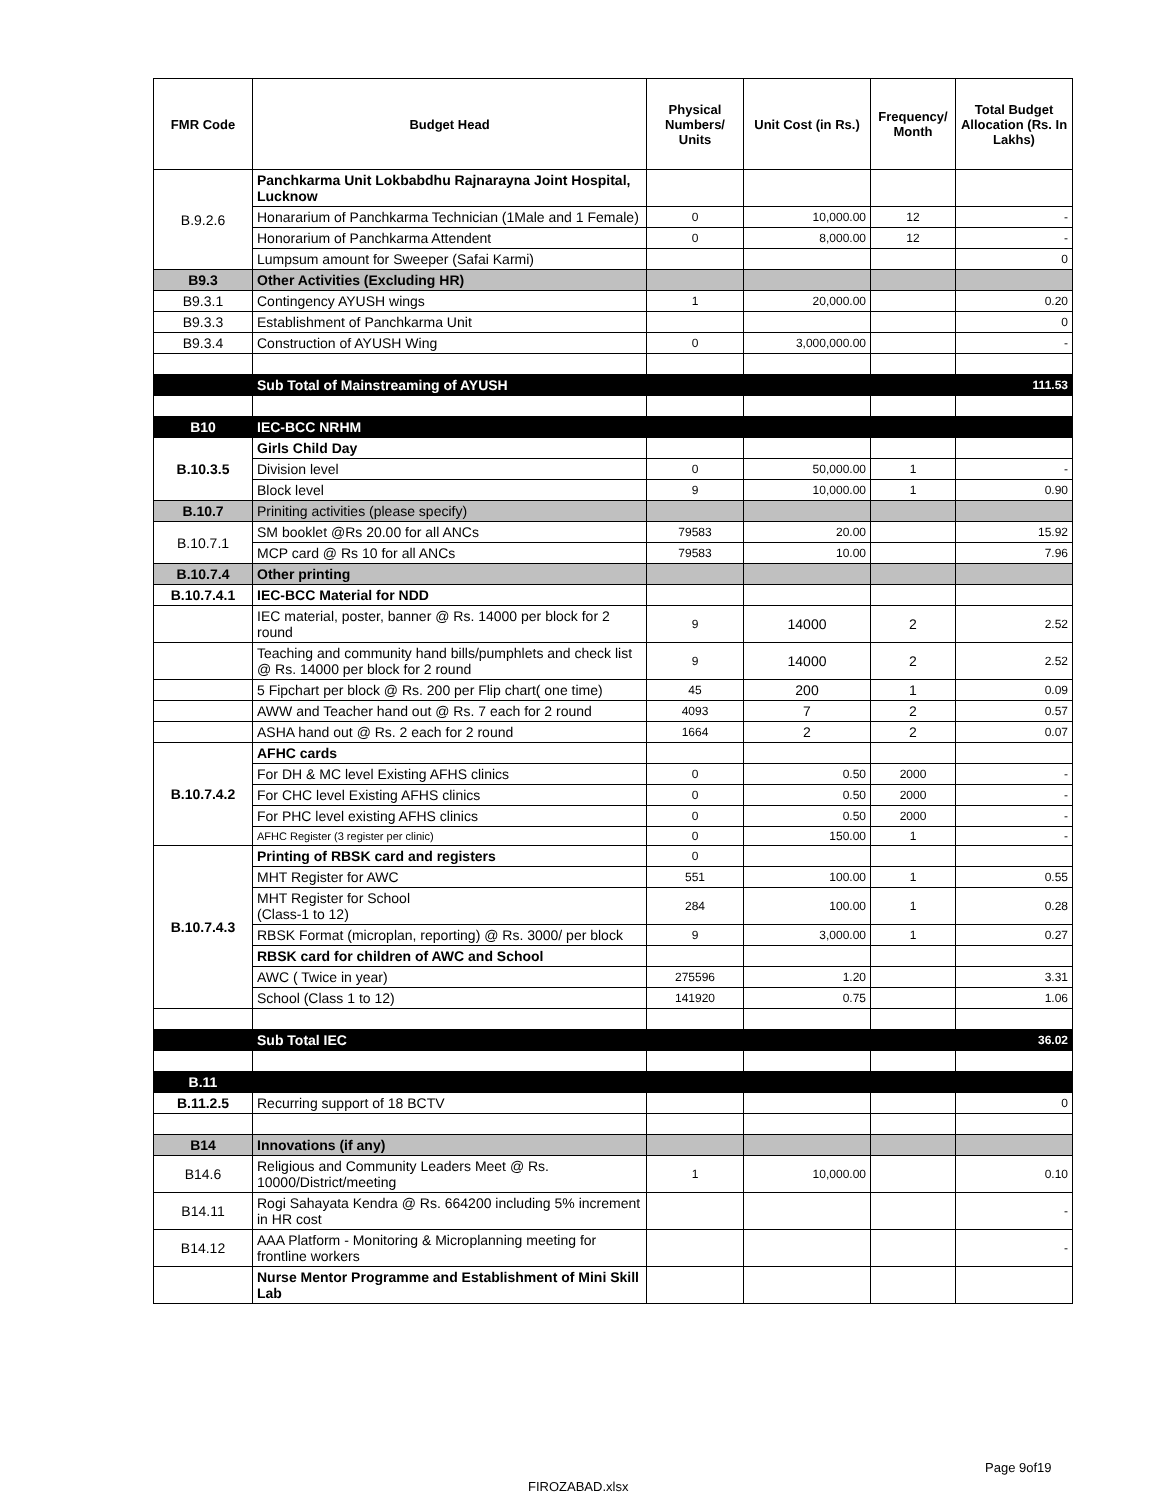| FMR Code | Budget Head | Physical Numbers/ Units | Unit Cost (in Rs.) | Frequency/ Month | Total Budget Allocation (Rs. In Lakhs) |
| --- | --- | --- | --- | --- | --- |
| B.9.2.6 | Panchkarma Unit Lokbabdhu Rajnarayna Joint Hospital, Lucknow | | | | |
| | Honararium of Panchkarma Technician (1Male and 1 Female) | 0 | 10,000.00 | 12 | - |
| | Honorarium of Panchkarma Attendent | 0 | 8,000.00 | 12 | - |
| | Lumpsum amount for Sweeper (Safai Karmi) | | | | 0 |
| B9.3 | Other Activities (Excluding HR) | | | | |
| B9.3.1 | Contingency AYUSH wings | 1 | 20,000.00 | | 0.20 |
| B9.3.3 | Establishment of Panchkarma Unit | | | | 0 |
| B9.3.4 | Construction of AYUSH Wing | 0 | 3,000,000.00 | | - |
| | Sub Total of Mainstreaming of AYUSH | | | | 111.53 |
| B10 | IEC-BCC NRHM | | | | |
| B.10.3.5 | Girls Child Day | | | | |
| | Division level | 0 | 50,000.00 | 1 | - |
| | Block level | 9 | 10,000.00 | 1 | 0.90 |
| B.10.7 | Priniting activities (please specify) | | | | |
| B.10.7.1 | SM booklet @Rs 20.00 for all ANCs | 79583 | 20.00 | | 15.92 |
| | MCP card @ Rs 10 for all ANCs | 79583 | 10.00 | | 7.96 |
| B.10.7.4 | Other printing | | | | |
| B.10.7.4.1 | IEC-BCC Material for NDD | | | | |
| | IEC material, poster, banner @ Rs. 14000 per block for 2 round | 9 | 14000 | 2 | 2.52 |
| | Teaching and community hand bills/pumphlets and check list @ Rs. 14000 per block for 2 round | 9 | 14000 | 2 | 2.52 |
| | 5 Fipchart per block @ Rs. 200 per Flip chart( one time) | 45 | 200 | 1 | 0.09 |
| | AWW and Teacher hand out @ Rs. 7 each for 2 round | 4093 | 7 | 2 | 0.57 |
| | ASHA hand out @ Rs. 2 each for 2 round | 1664 | 2 | 2 | 0.07 |
| B.10.7.4.2 | AFHC cards | | | | |
| | For DH & MC level Existing AFHS clinics | 0 | 0.50 | 2000 | - |
| | For CHC level Existing AFHS clinics | 0 | 0.50 | 2000 | - |
| | For PHC level existing AFHS clinics | 0 | 0.50 | 2000 | - |
| | AFHC Register (3 register per clinic) | 0 | 150.00 | 1 | - |
| B.10.7.4.3 | Printing of RBSK card and registers | 0 | | | |
| | MHT Register for AWC | 551 | 100.00 | 1 | 0.55 |
| | MHT Register for School (Class-1 to 12) | 284 | 100.00 | 1 | 0.28 |
| | RBSK Format (microplan, reporting) @ Rs. 3000/ per block | 9 | 3,000.00 | 1 | 0.27 |
| | RBSK card for children of AWC and School | | | | |
| | AWC ( Twice in year) | 275596 | 1.20 | | 3.31 |
| | School (Class 1 to 12) | 141920 | 0.75 | | 1.06 |
| | Sub Total IEC | | | | 36.02 |
| B.11 | | | | | |
| B.11.2.5 | Recurring support of 18 BCTV | | | | 0 |
| B14 | Innovations (if any) | | | | |
| B14.6 | Religious and Community Leaders Meet @ Rs. 10000/District/meeting | 1 | 10,000.00 | | 0.10 |
| B14.11 | Rogi Sahayata Kendra @ Rs. 664200 including 5% increment in HR cost | | | | - |
| B14.12 | AAA Platform - Monitoring & Microplanning meeting for frontline workers | | | | - |
| | Nurse Mentor Programme and Establishment of Mini Skill Lab | | | | |
Page 9of19
FIROZABAD.xlsx